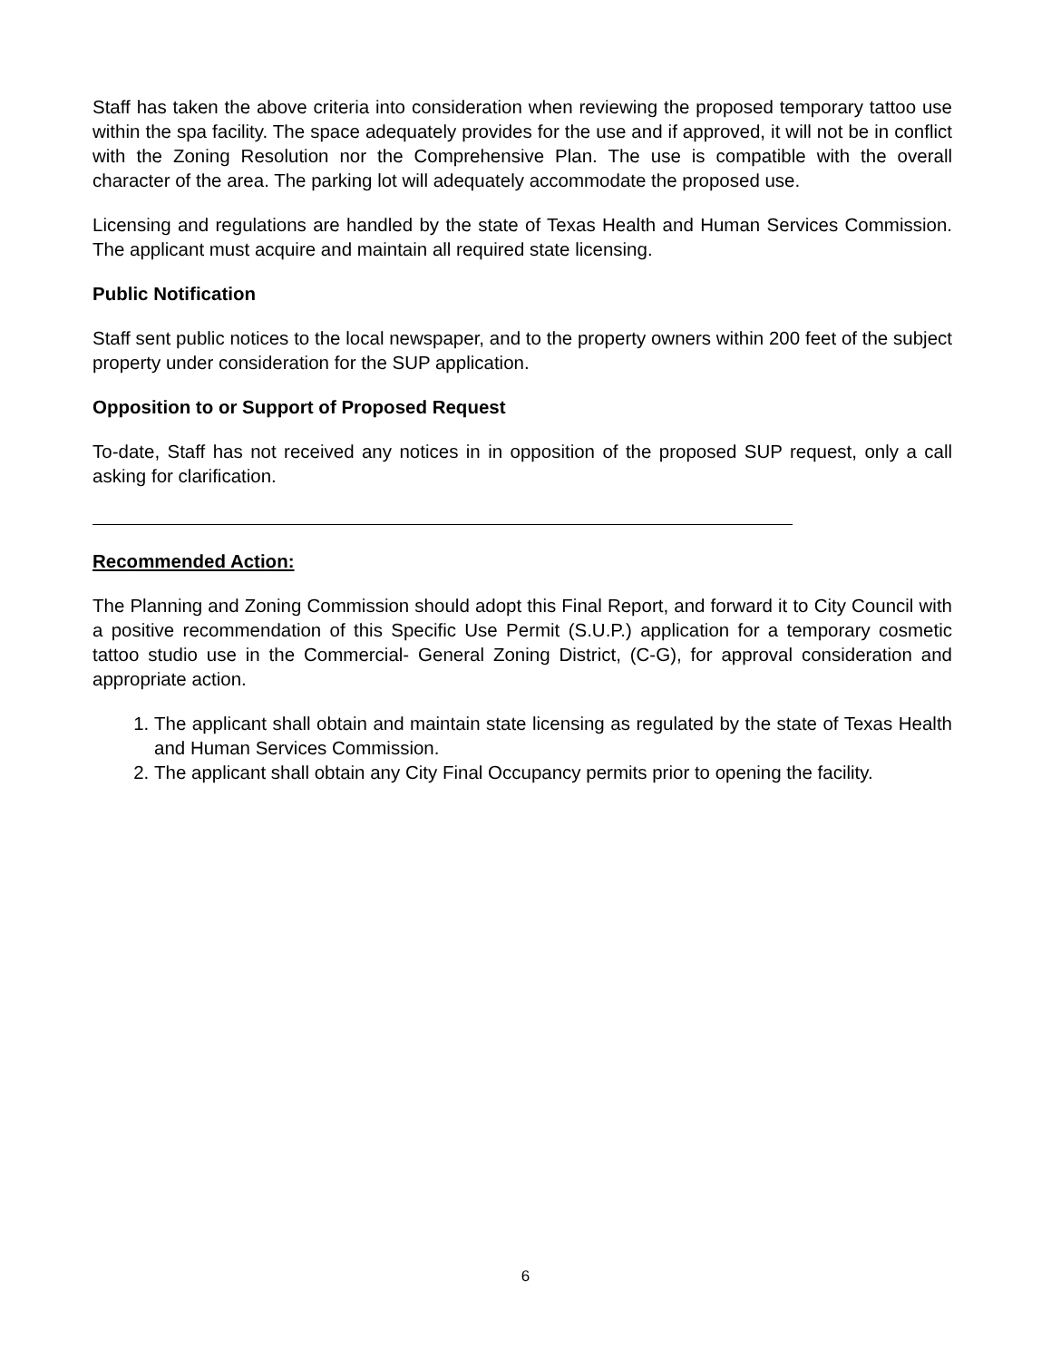Staff has taken the above criteria into consideration when reviewing the proposed temporary tattoo use within the spa facility. The space adequately provides for the use and if approved, it will not be in conflict with the Zoning Resolution nor the Comprehensive Plan. The use is compatible with the overall character of the area. The parking lot will adequately accommodate the proposed use.
Licensing and regulations are handled by the state of Texas Health and Human Services Commission. The applicant must acquire and maintain all required state licensing.
Public Notification
Staff sent public notices to the local newspaper, and to the property owners within 200 feet of the subject property under consideration for the SUP application.
Opposition to or Support of Proposed Request
To-date, Staff has not received any notices in in opposition of the proposed SUP request, only a call asking for clarification.
Recommended Action:
The Planning and Zoning Commission should adopt this Final Report, and forward it to City Council with a positive recommendation of this Specific Use Permit (S.U.P.) application for a temporary cosmetic tattoo studio use in the Commercial- General Zoning District, (C-G), for approval consideration and appropriate action.
1. The applicant shall obtain and maintain state licensing as regulated by the state of Texas Health and Human Services Commission.
2. The applicant shall obtain any City Final Occupancy permits prior to opening the facility.
6